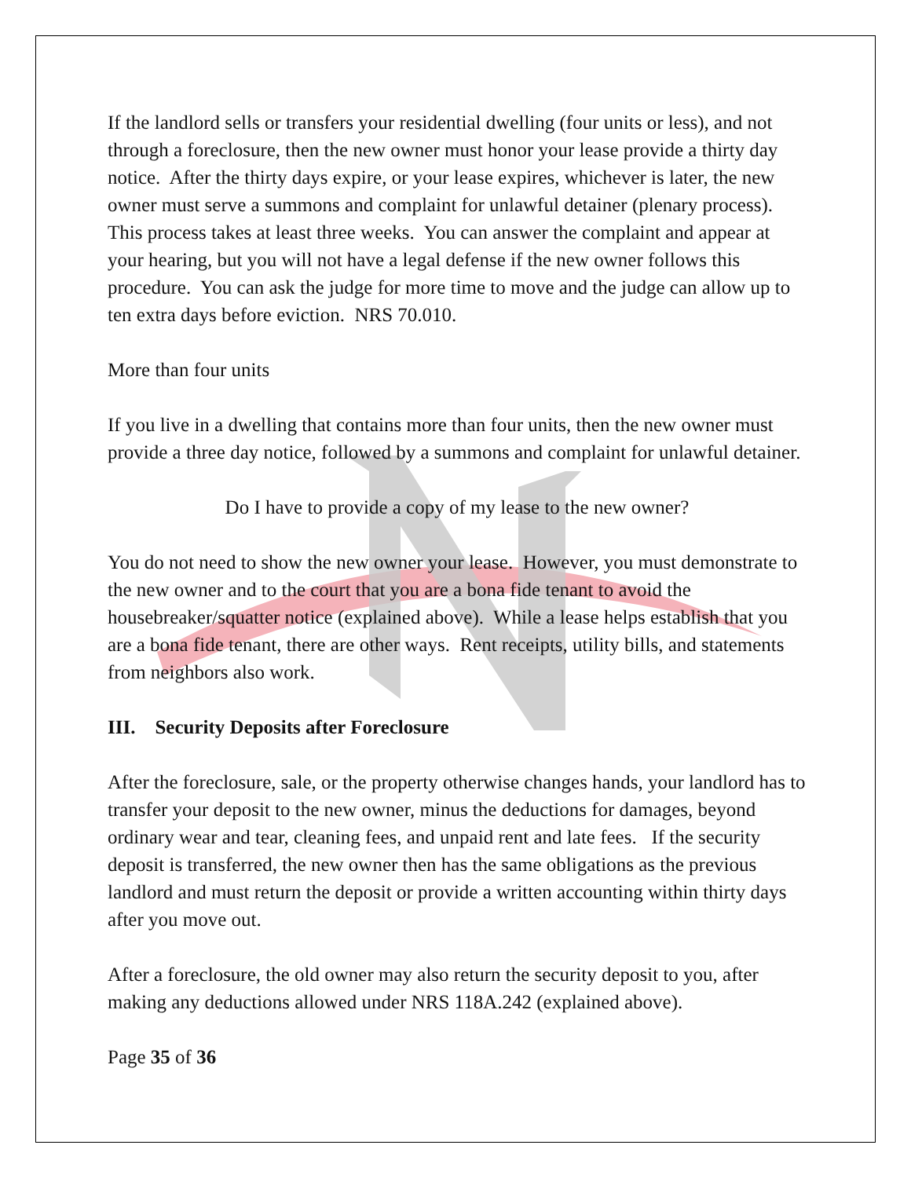If the landlord sells or transfers your residential dwelling (four units or less), and not through a foreclosure, then the new owner must honor your lease provide a thirty day notice. After the thirty days expire, or your lease expires, whichever is later, the new owner must serve a summons and complaint for unlawful detainer (plenary process). This process takes at least three weeks. You can answer the complaint and appear at your hearing, but you will not have a legal defense if the new owner follows this procedure. You can ask the judge for more time to move and the judge can allow up to ten extra days before eviction. NRS 70.010.
More than four units
If you live in a dwelling that contains more than four units, then the new owner must provide a three day notice, followed by a summons and complaint for unlawful detainer.
Do I have to provide a copy of my lease to the new owner?
You do not need to show the new owner your lease. However, you must demonstrate to the new owner and to the court that you are a bona fide tenant to avoid the housebreaker/squatter notice (explained above). While a lease helps establish that you are a bona fide tenant, there are other ways. Rent receipts, utility bills, and statements from neighbors also work.
III. Security Deposits after Foreclosure
After the foreclosure, sale, or the property otherwise changes hands, your landlord has to transfer your deposit to the new owner, minus the deductions for damages, beyond ordinary wear and tear, cleaning fees, and unpaid rent and late fees. If the security deposit is transferred, the new owner then has the same obligations as the previous landlord and must return the deposit or provide a written accounting within thirty days after you move out.
After a foreclosure, the old owner may also return the security deposit to you, after making any deductions allowed under NRS 118A.242 (explained above).
Page 35 of 36